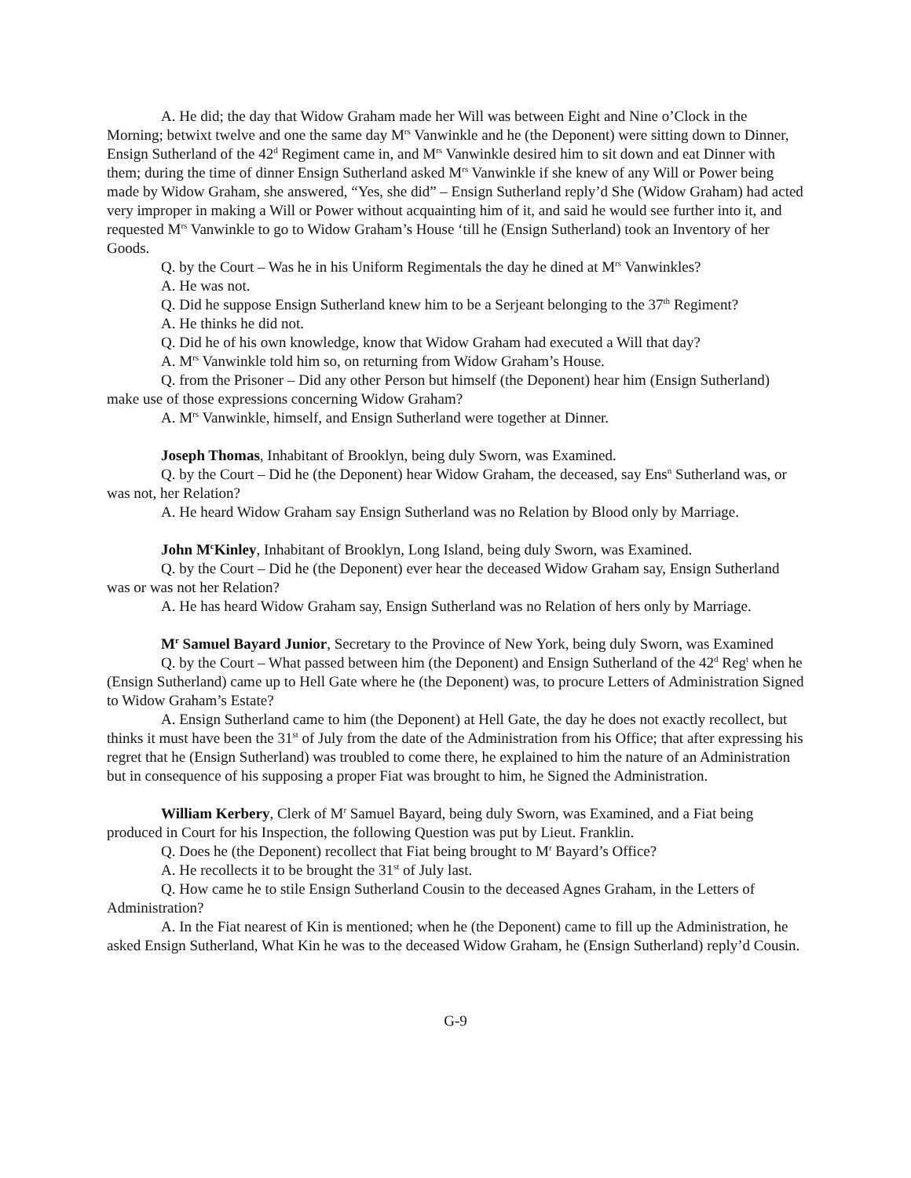A. He did; the day that Widow Graham made her Will was between Eight and Nine o’Clock in the Morning; betwixt twelve and one the same day M<sup>rs</sup> Vanwinkle and he (the Deponent) were sitting down to Dinner, Ensign Sutherland of the 42<sup>d</sup> Regiment came in, and M<sup>rs</sup> Vanwinkle desired him to sit down and eat Dinner with them; during the time of dinner Ensign Sutherland asked M<sup>rs</sup> Vanwinkle if she knew of any Will or Power being made by Widow Graham, she answered, “Yes, she did” – Ensign Sutherland reply’d She (Widow Graham) had acted very improper in making a Will or Power without acquainting him of it, and said he would see further into it, and requested M<sup>rs</sup> Vanwinkle to go to Widow Graham’s House ‘till he (Ensign Sutherland) took an Inventory of her Goods.
Q. by the Court – Was he in his Uniform Regimentals the day he dined at M<sup>rs</sup> Vanwinkles?
A. He was not.
Q. Did he suppose Ensign Sutherland knew him to be a Serjeant belonging to the 37<sup>th</sup> Regiment?
A. He thinks he did not.
Q. Did he of his own knowledge, know that Widow Graham had executed a Will that day?
A. M<sup>rs</sup> Vanwinkle told him so, on returning from Widow Graham’s House.
Q. from the Prisoner – Did any other Person but himself (the Deponent) hear him (Ensign Sutherland) make use of those expressions concerning Widow Graham?
A. M<sup>rs</sup> Vanwinkle, himself, and Ensign Sutherland were together at Dinner.
Joseph Thomas, Inhabitant of Brooklyn, being duly Sworn, was Examined.
Q. by the Court – Did he (the Deponent) hear Widow Graham, the deceased, say Ens<sup>n</sup> Sutherland was, or was not, her Relation?
A. He heard Widow Graham say Ensign Sutherland was no Relation by Blood only by Marriage.
John M<sup>c</sup>Kinley, Inhabitant of Brooklyn, Long Island, being duly Sworn, was Examined.
Q. by the Court – Did he (the Deponent) ever hear the deceased Widow Graham say, Ensign Sutherland was or was not her Relation?
A. He has heard Widow Graham say, Ensign Sutherland was no Relation of hers only by Marriage.
M<sup>r</sup> Samuel Bayard Junior, Secretary to the Province of New York, being duly Sworn, was Examined
Q. by the Court – What passed between him (the Deponent) and Ensign Sutherland of the 42<sup>d</sup> Reg<sup>t</sup> when he (Ensign Sutherland) came up to Hell Gate where he (the Deponent) was, to procure Letters of Administration Signed to Widow Graham’s Estate?
A. Ensign Sutherland came to him (the Deponent) at Hell Gate, the day he does not exactly recollect, but thinks it must have been the 31<sup>st</sup> of July from the date of the Administration from his Office; that after expressing his regret that he (Ensign Sutherland) was troubled to come there, he explained to him the nature of an Administration but in consequence of his supposing a proper Fiat was brought to him, he Signed the Administration.
William Kerbery, Clerk of M<sup>r</sup> Samuel Bayard, being duly Sworn, was Examined, and a Fiat being produced in Court for his Inspection, the following Question was put by Lieut. Franklin.
Q. Does he (the Deponent) recollect that Fiat being brought to M<sup>r</sup> Bayard’s Office?
A. He recollects it to be brought the 31<sup>st</sup> of July last.
Q. How came he to stile Ensign Sutherland Cousin to the deceased Agnes Graham, in the Letters of Administration?
A. In the Fiat nearest of Kin is mentioned; when he (the Deponent) came to fill up the Administration, he asked Ensign Sutherland, What Kin he was to the deceased Widow Graham, he (Ensign Sutherland) reply’d Cousin.
G-9